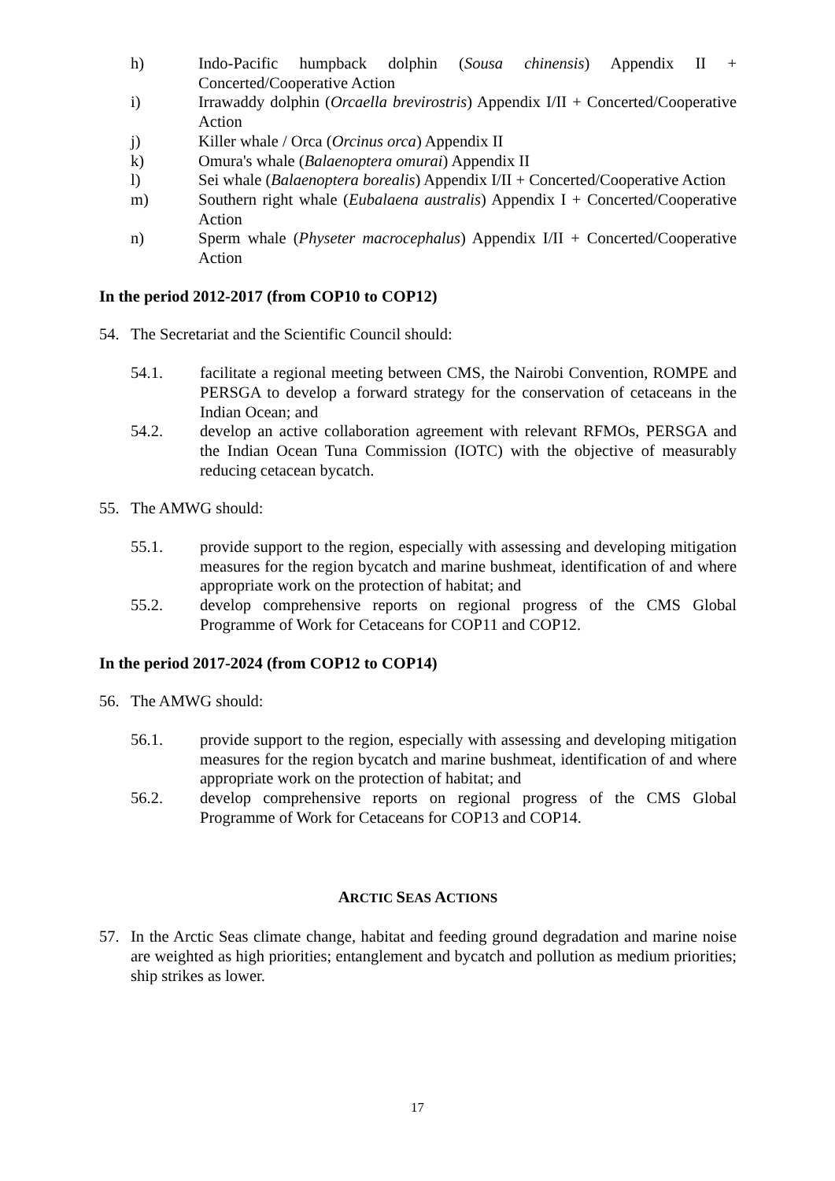h) Indo-Pacific humpback dolphin (Sousa chinensis) Appendix II + Concerted/Cooperative Action
i) Irrawaddy dolphin (Orcaella brevirostris) Appendix I/II + Concerted/Cooperative Action
j) Killer whale / Orca (Orcinus orca) Appendix II
k) Omura's whale (Balaenoptera omurai) Appendix II
l) Sei whale (Balaenoptera borealis) Appendix I/II + Concerted/Cooperative Action
m) Southern right whale (Eubalaena australis) Appendix I + Concerted/Cooperative Action
n) Sperm whale (Physeter macrocephalus) Appendix I/II + Concerted/Cooperative Action
In the period 2012-2017 (from COP10 to COP12)
54. The Secretariat and the Scientific Council should:
54.1. facilitate a regional meeting between CMS, the Nairobi Convention, ROMPE and PERSGA to develop a forward strategy for the conservation of cetaceans in the Indian Ocean; and
54.2. develop an active collaboration agreement with relevant RFMOs, PERSGA and the Indian Ocean Tuna Commission (IOTC) with the objective of measurably reducing cetacean bycatch.
55. The AMWG should:
55.1. provide support to the region, especially with assessing and developing mitigation measures for the region bycatch and marine bushmeat, identification of and where appropriate work on the protection of habitat; and
55.2. develop comprehensive reports on regional progress of the CMS Global Programme of Work for Cetaceans for COP11 and COP12.
In the period 2017-2024 (from COP12 to COP14)
56. The AMWG should:
56.1. provide support to the region, especially with assessing and developing mitigation measures for the region bycatch and marine bushmeat, identification of and where appropriate work on the protection of habitat; and
56.2. develop comprehensive reports on regional progress of the CMS Global Programme of Work for Cetaceans for COP13 and COP14.
ARCTIC SEAS ACTIONS
57. In the Arctic Seas climate change, habitat and feeding ground degradation and marine noise are weighted as high priorities; entanglement and bycatch and pollution as medium priorities; ship strikes as lower.
17